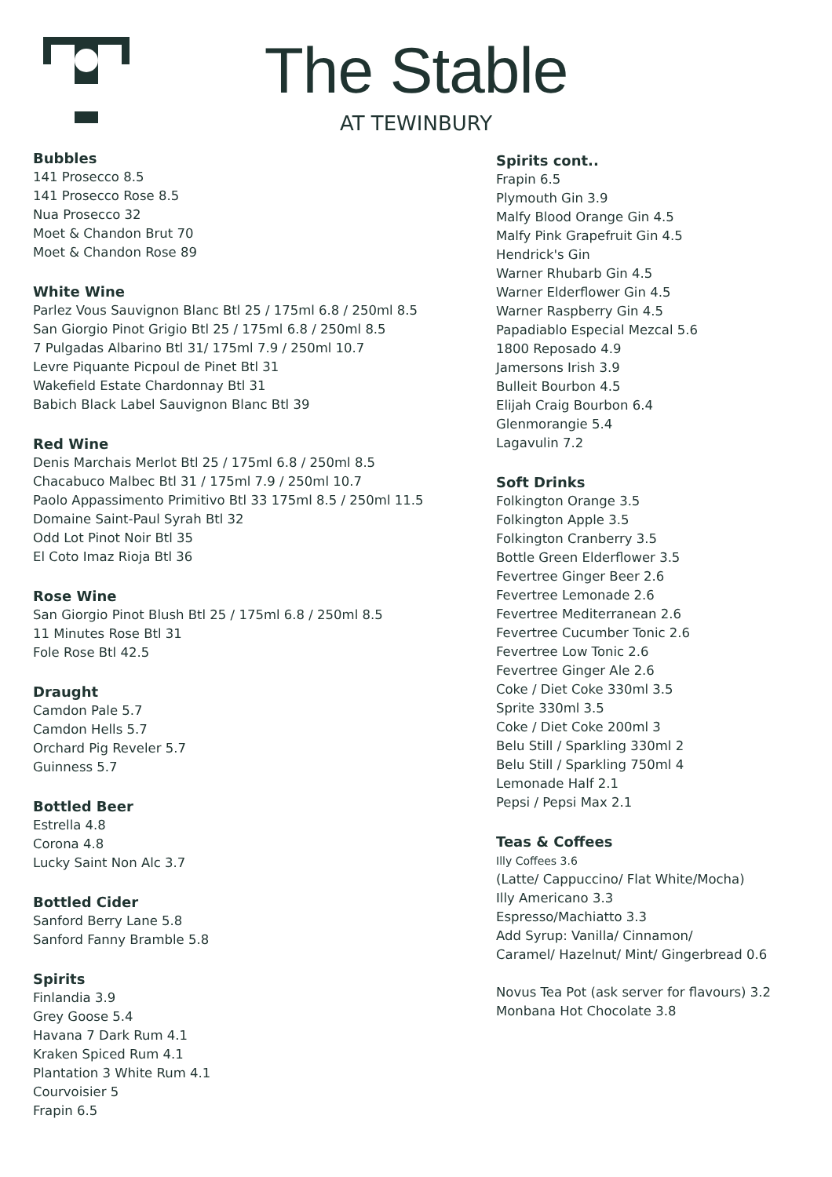The Stable
AT TEWINBURY
Bubbles
141 Prosecco 8.5
141 Prosecco Rose 8.5
Nua Prosecco 32
Moet & Chandon Brut 70
Moet & Chandon Rose 89
White Wine
Parlez Vous Sauvignon Blanc Btl 25 / 175ml 6.8 / 250ml 8.5
San Giorgio Pinot Grigio Btl 25 / 175ml 6.8 / 250ml 8.5
7 Pulgadas Albarino Btl 31/ 175ml 7.9 / 250ml 10.7
Levre Piquante Picpoul de Pinet Btl 31
Wakefield Estate Chardonnay Btl 31
Babich Black Label Sauvignon Blanc Btl 39
Red Wine
Denis Marchais Merlot Btl 25 / 175ml 6.8 / 250ml 8.5
Chacabuco Malbec Btl 31 / 175ml 7.9 / 250ml 10.7
Paolo Appassimento Primitivo Btl 33 175ml 8.5 / 250ml 11.5
Domaine Saint-Paul Syrah Btl 32
Odd Lot Pinot Noir Btl 35
El Coto Imaz Rioja Btl 36
Rose Wine
San Giorgio Pinot Blush Btl 25 / 175ml 6.8 / 250ml 8.5
11 Minutes Rose Btl 31
Fole Rose Btl 42.5
Draught
Camdon Pale 5.7
Camdon Hells 5.7
Orchard Pig Reveler 5.7
Guinness 5.7
Bottled Beer
Estrella 4.8
Corona 4.8
Lucky Saint Non Alc 3.7
Bottled Cider
Sanford Berry Lane 5.8
Sanford Fanny Bramble 5.8
Spirits
Finlandia 3.9
Grey Goose 5.4
Havana 7 Dark Rum 4.1
Kraken Spiced Rum 4.1
Plantation 3 White Rum 4.1
Courvoisier 5
Frapin 6.5
Spirits cont..
Frapin 6.5
Plymouth Gin 3.9
Malfy Blood Orange Gin 4.5
Malfy Pink Grapefruit Gin 4.5
Hendrick's Gin
Warner Rhubarb Gin 4.5
Warner Elderflower Gin 4.5
Warner Raspberry Gin 4.5
Papadiablo Especial Mezcal 5.6
1800 Reposado 4.9
Jamersons Irish 3.9
Bulleit Bourbon 4.5
Elijah Craig Bourbon 6.4
Glenmorangie 5.4
Lagavulin 7.2
Soft Drinks
Folkington Orange 3.5
Folkington Apple 3.5
Folkington Cranberry 3.5
Bottle Green Elderflower 3.5
Fevertree Ginger Beer 2.6
Fevertree Lemonade 2.6
Fevertree Mediterranean 2.6
Fevertree Cucumber Tonic 2.6
Fevertree Low Tonic 2.6
Fevertree Ginger Ale 2.6
Coke / Diet Coke 330ml 3.5
Sprite 330ml 3.5
Coke / Diet Coke 200ml 3
Belu Still / Sparkling 330ml 2
Belu Still / Sparkling 750ml 4
Lemonade Half 2.1
Pepsi / Pepsi Max 2.1
Teas & Coffees
Illy Coffees 3.6
(Latte/ Cappuccino/ Flat White/Mocha)
Illy Americano 3.3
Espresso/Machiatto 3.3
Add Syrup: Vanilla/ Cinnamon/
Caramel/ Hazelnut/ Mint/ Gingerbread 0.6
Novus Tea Pot (ask server for flavours) 3.2
Monbana Hot Chocolate 3.8